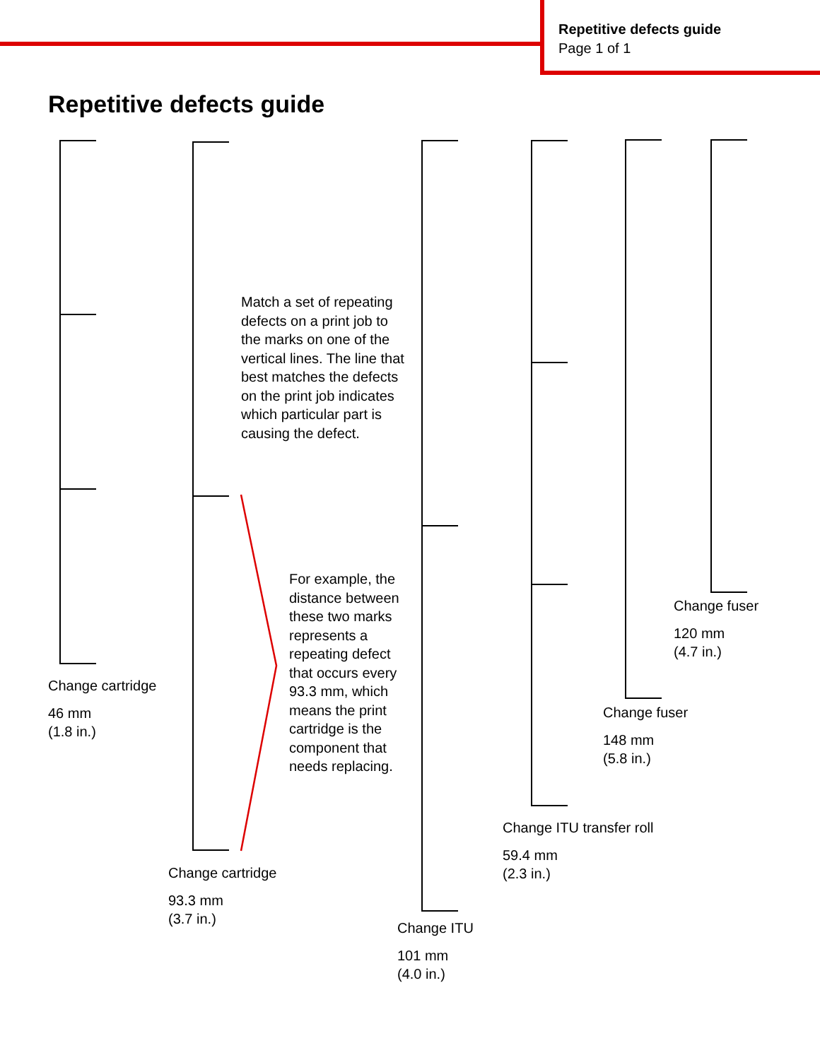Repetitive defects guide
Page 1 of 1
Repetitive defects guide
Match a set of repeating defects on a print job to the marks on one of the vertical lines. The line that best matches the defects on the print job indicates which particular part is causing the defect.
For example, the distance between these two marks represents a repeating defect that occurs every 93.3 mm, which means the print cartridge is the component that needs replacing.
Change cartridge
46 mm
(1.8 in.)
Change cartridge
93.3 mm
(3.7 in.)
Change ITU
101 mm
(4.0 in.)
Change ITU transfer roll
59.4 mm
(2.3 in.)
Change fuser
148 mm
(5.8 in.)
Change fuser
120 mm
(4.7 in.)